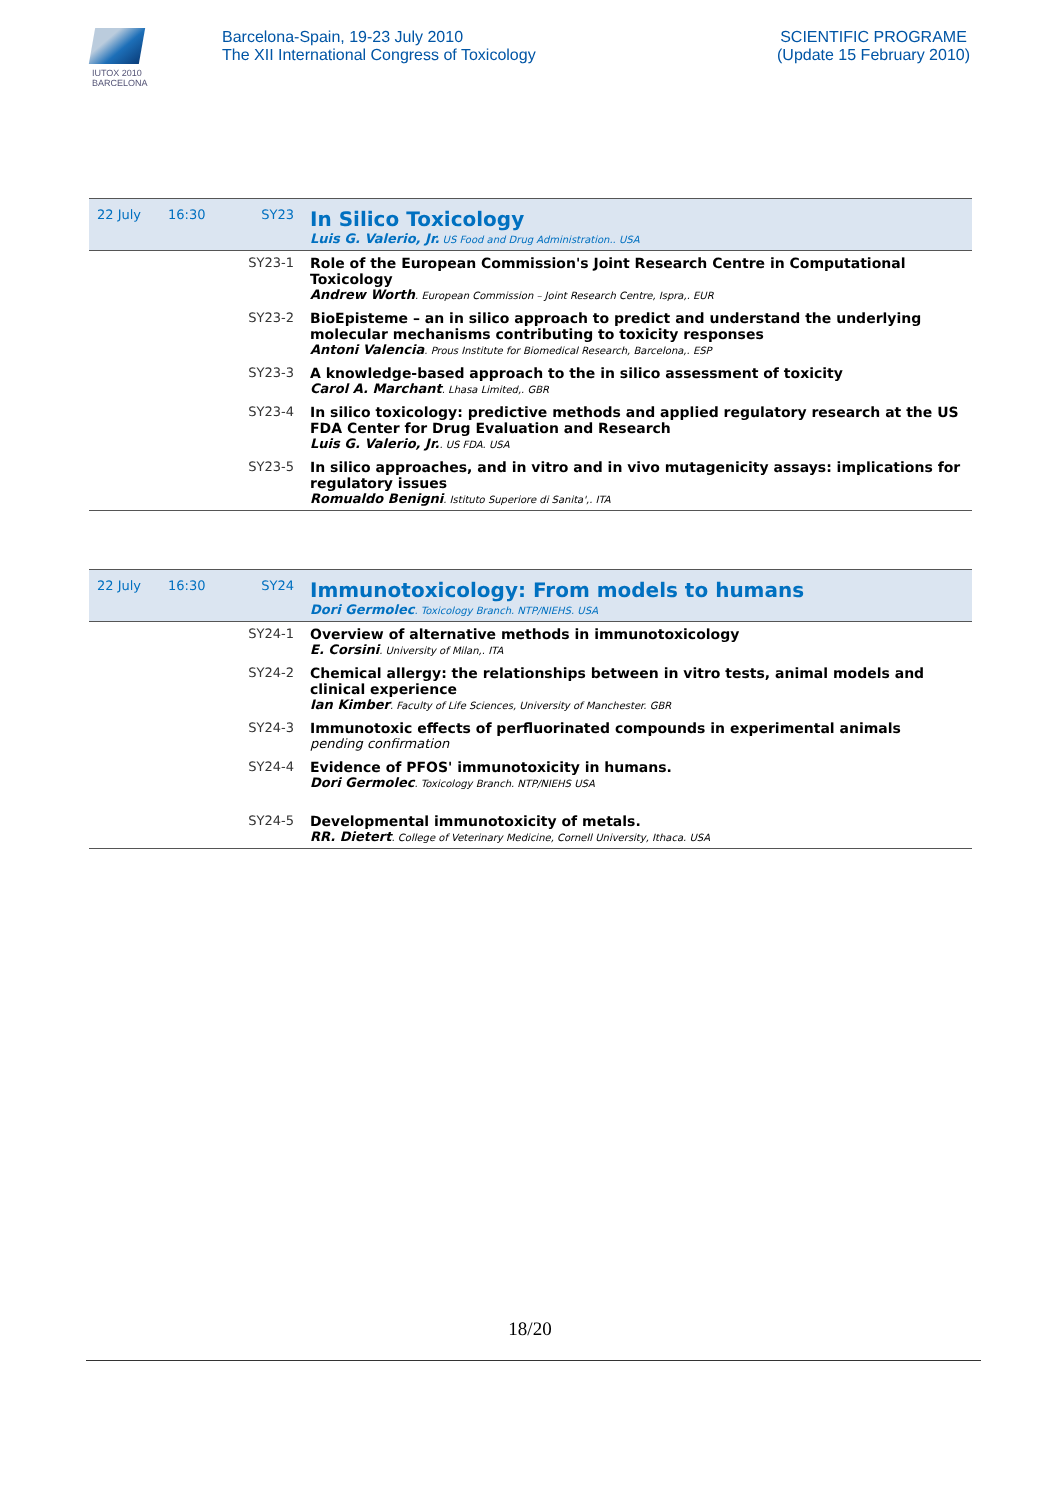IUTOX 2010
BARCELONA
Barcelona-Spain, 19-23 July 2010
The XII International Congress of Toxicology
SCIENTIFIC PROGRAME
(Update 15 February 2010)
| 22 July | 16:30 | SY23 | In Silico Toxicology Luis G. Valerio, Jr. US Food and Drug Administration.. USA |
| | | SY23-1 | Role of the European Commission's Joint Research Centre in Computational Toxicology Andrew Worth . European Commission – Joint Research Centre, Ispra,. EUR |
| | | SY23-2 | BioEpisteme – an in silico approach to predict and understand the underlying molecular mechanisms contributing to toxicity responses Antoni Valencia . Prous Institute for Biomedical Research, Barcelona,. ESP |
| | | SY23-3 | A knowledge-based approach to the in silico assessment of toxicity Carol A. Marchant . Lhasa Limited,. GBR |
| | | SY23-4 | In silico toxicology: predictive methods and applied regulatory research at the US FDA Center for Drug Evaluation and Research Luis G. Valerio, Jr. . US FDA. USA |
| | | SY23-5 | In silico approaches, and in vitro and in vivo mutagenicity assays: implications for regulatory issues Romualdo Benigni . Istituto Superiore di Sanita',. ITA |
| 22 July | 16:30 | SY24 | Immunotoxicology: From models to humans Dori Germolec . Toxicology Branch. NTP/NIEHS. USA |
| | | SY24-1 | Overview of alternative methods in immunotoxicology E. Corsini . University of Milan,. ITA |
| | | SY24-2 | Chemical allergy: the relationships between in vitro tests, animal models and clinical experience Ian Kimber . Faculty of Life Sciences, University of Manchester. GBR |
| | | SY24-3 | Immunotoxic effects of perfluorinated compounds in experimental animals pending confirmation |
| | | SY24-4 | Evidence of PFOS' immunotoxicity in humans. Dori Germolec . Toxicology Branch. NTP/NIEHS USA |
| | | SY24-5 | Developmental immunotoxicity of metals. RR. Dietert . College of Veterinary Medicine, Cornell University, Ithaca. USA |
18/20